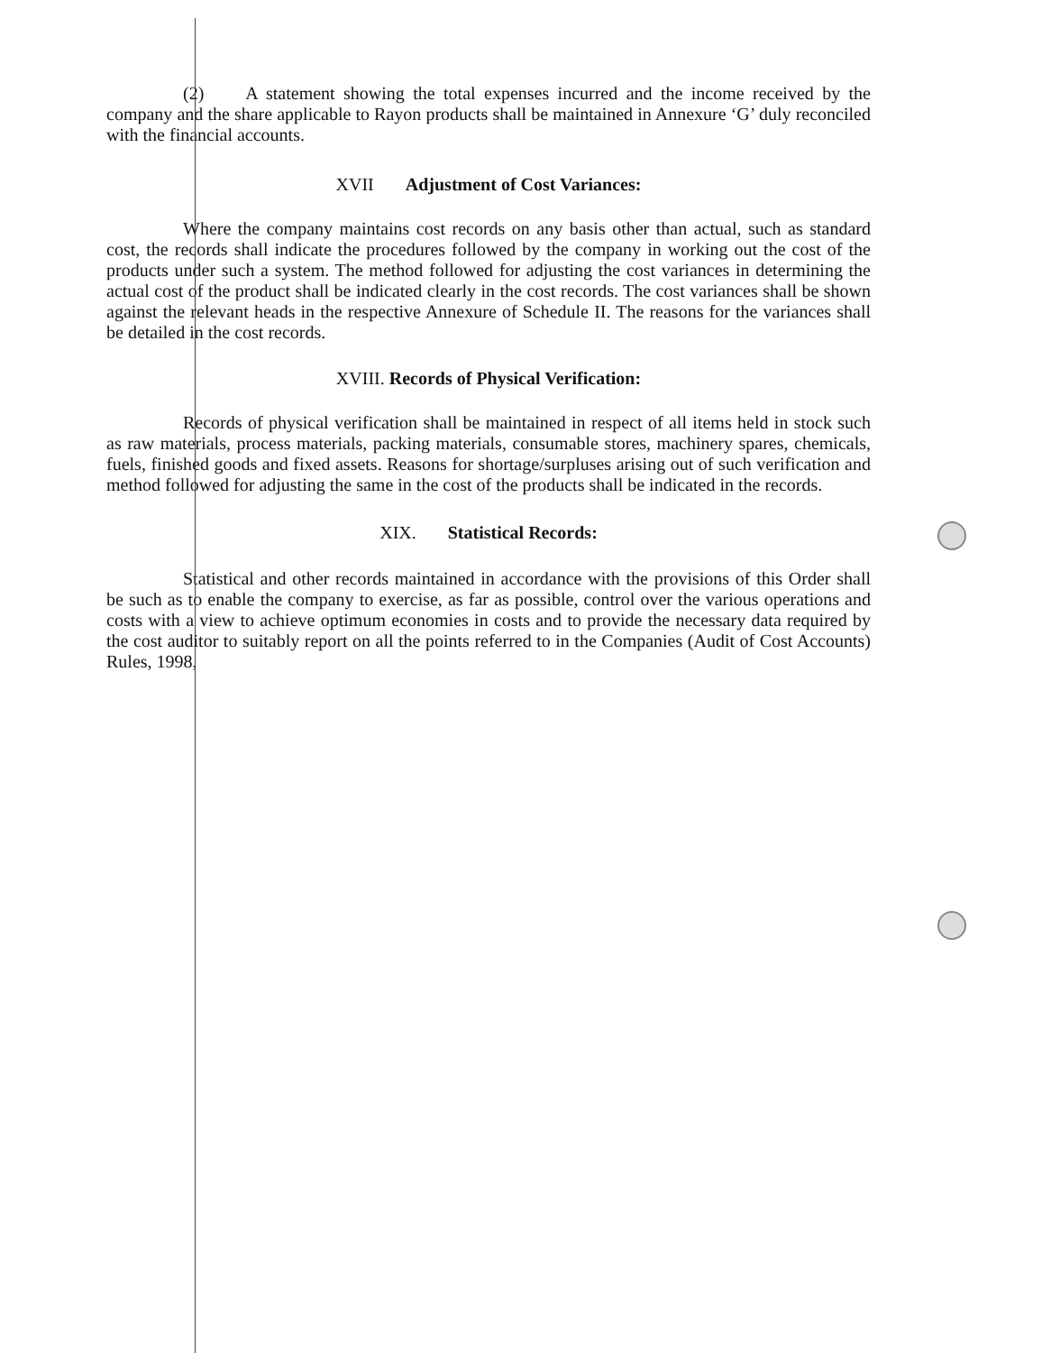(2) A statement showing the total expenses incurred and the income received by the company and the share applicable to Rayon products shall be maintained in Annexure ‘G’ duly reconciled with the financial accounts.
XVII Adjustment of Cost Variances:
Where the company maintains cost records on any basis other than actual, such as standard cost, the records shall indicate the procedures followed by the company in working out the cost of the products under such a system. The method followed for adjusting the cost variances in determining the actual cost of the product shall be indicated clearly in the cost records. The cost variances shall be shown against the relevant heads in the respective Annexure of Schedule II. The reasons for the variances shall be detailed in the cost records.
XVIII. Records of Physical Verification:
Records of physical verification shall be maintained in respect of all items held in stock such as raw materials, process materials, packing materials, consumable stores, machinery spares, chemicals, fuels, finished goods and fixed assets. Reasons for shortage/surpluses arising out of such verification and method followed for adjusting the same in the cost of the products shall be indicated in the records.
XIX. Statistical Records:
Statistical and other records maintained in accordance with the provisions of this Order shall be such as to enable the company to exercise, as far as possible, control over the various operations and costs with a view to achieve optimum economies in costs and to provide the necessary data required by the cost auditor to suitably report on all the points referred to in the Companies (Audit of Cost Accounts) Rules, 1998,